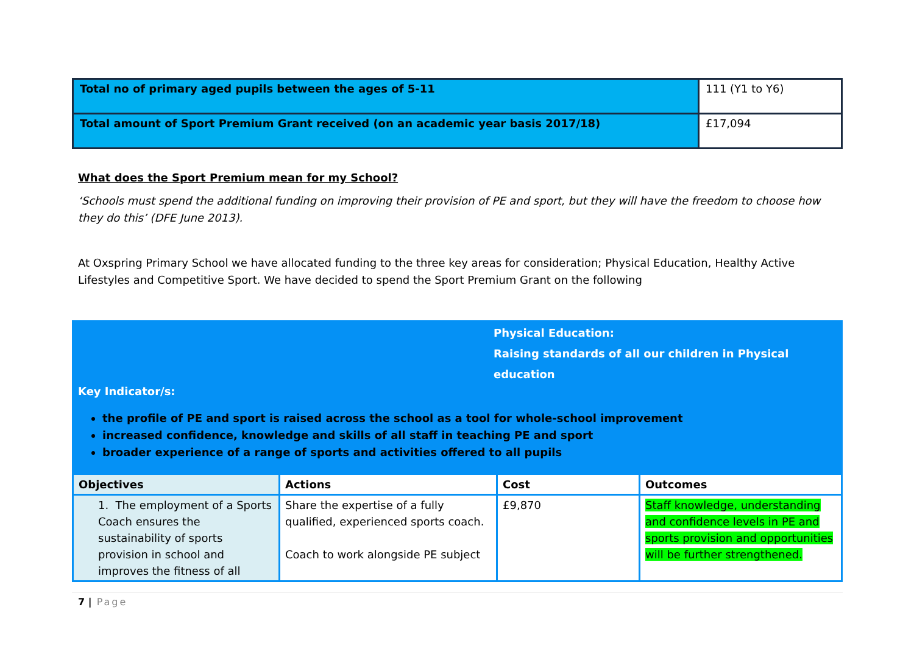| Total no of primary aged pupils between the ages of 5-11 | 111 (Y1 to Y6) |
| Total amount of Sport Premium Grant received (on an academic year basis 2017/18) | £17,094 |
What does the Sport Premium mean for my School?
‘Schools must spend the additional funding on improving their provision of PE and sport, but they will have the freedom to choose how they do this’ (DFE June 2013).
At Oxspring Primary School we have allocated funding to the three key areas for consideration; Physical Education, Healthy Active Lifestyles and Competitive Sport. We have decided to spend the Sport Premium Grant on the following
Physical Education:
Raising standards of all our children in Physical education
Key Indicator/s:
the profile of PE and sport is raised across the school as a tool for whole-school improvement
increased confidence, knowledge and skills of all staff in teaching PE and sport
broader experience of a range of sports and activities offered to all pupils
| Objectives | Actions | Cost | Outcomes |
| --- | --- | --- | --- |
| 1. The employment of a Sports Coach ensures the sustainability of sports provision in school and improves the fitness of all | Share the expertise of a fully qualified, experienced sports coach. Coach to work alongside PE subject | £9,870 | Staff knowledge, understanding and confidence levels in PE and sports provision and opportunities will be further strengthened. |
7 | Page